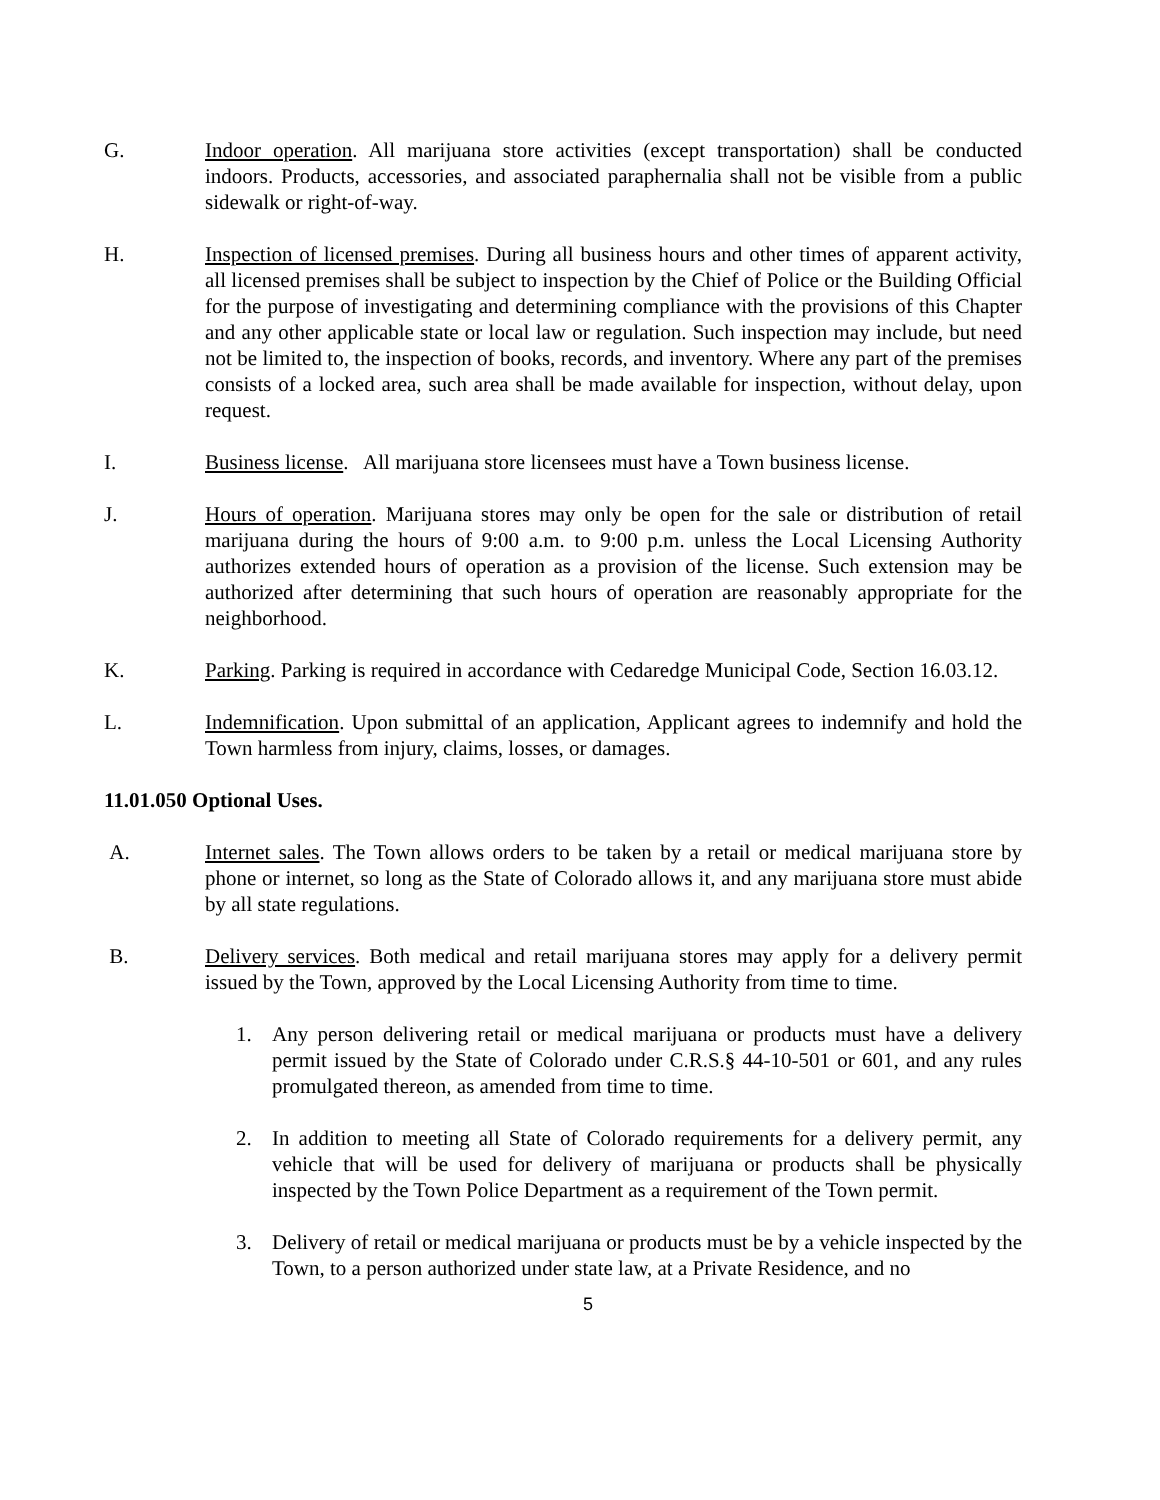G. Indoor operation. All marijuana store activities (except transportation) shall be conducted indoors. Products, accessories, and associated paraphernalia shall not be visible from a public sidewalk or right-of-way.
H. Inspection of licensed premises. During all business hours and other times of apparent activity, all licensed premises shall be subject to inspection by the Chief of Police or the Building Official for the purpose of investigating and determining compliance with the provisions of this Chapter and any other applicable state or local law or regulation. Such inspection may include, but need not be limited to, the inspection of books, records, and inventory. Where any part of the premises consists of a locked area, such area shall be made available for inspection, without delay, upon request.
I. Business license. All marijuana store licensees must have a Town business license.
J. Hours of operation. Marijuana stores may only be open for the sale or distribution of retail marijuana during the hours of 9:00 a.m. to 9:00 p.m. unless the Local Licensing Authority authorizes extended hours of operation as a provision of the license. Such extension may be authorized after determining that such hours of operation are reasonably appropriate for the neighborhood.
K. Parking. Parking is required in accordance with Cedaredge Municipal Code, Section 16.03.12.
L. Indemnification. Upon submittal of an application, Applicant agrees to indemnify and hold the Town harmless from injury, claims, losses, or damages.
11.01.050 Optional Uses.
A. Internet sales. The Town allows orders to be taken by a retail or medical marijuana store by phone or internet, so long as the State of Colorado allows it, and any marijuana store must abide by all state regulations.
B. Delivery services. Both medical and retail marijuana stores may apply for a delivery permit issued by the Town, approved by the Local Licensing Authority from time to time.
1. Any person delivering retail or medical marijuana or products must have a delivery permit issued by the State of Colorado under C.R.S.§ 44-10-501 or 601, and any rules promulgated thereon, as amended from time to time.
2. In addition to meeting all State of Colorado requirements for a delivery permit, any vehicle that will be used for delivery of marijuana or products shall be physically inspected by the Town Police Department as a requirement of the Town permit.
3. Delivery of retail or medical marijuana or products must be by a vehicle inspected by the Town, to a person authorized under state law, at a Private Residence, and no
5